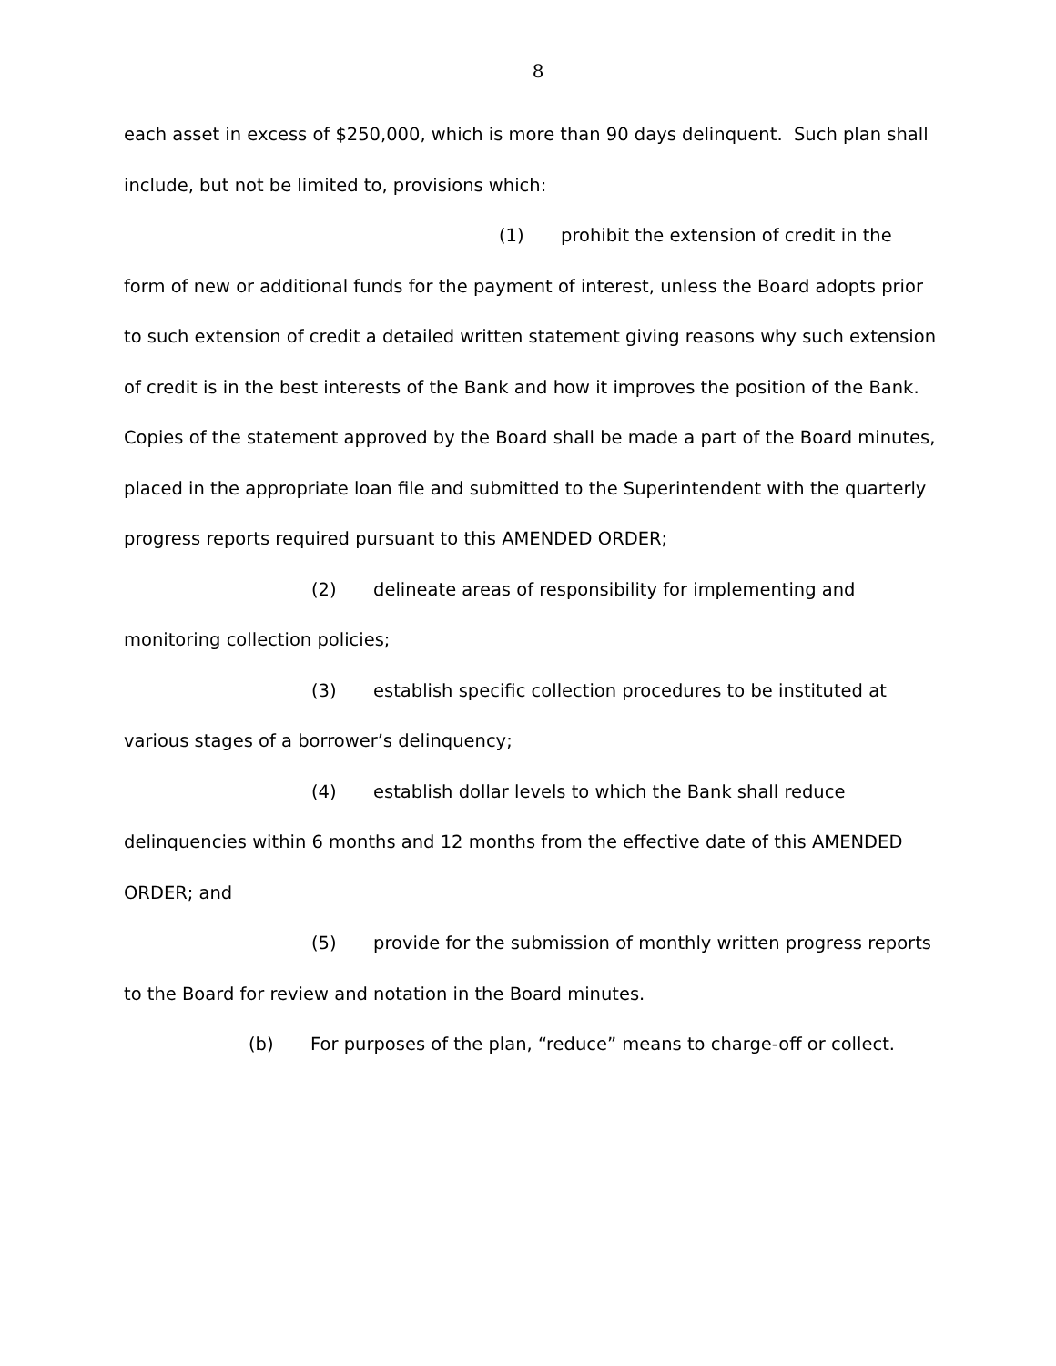8
each asset in excess of $250,000, which is more than 90 days delinquent. Such plan shall include, but not be limited to, provisions which:
(1) prohibit the extension of credit in the form of new or additional funds for the payment of interest, unless the Board adopts prior to such extension of credit a detailed written statement giving reasons why such extension of credit is in the best interests of the Bank and how it improves the position of the Bank. Copies of the statement approved by the Board shall be made a part of the Board minutes, placed in the appropriate loan file and submitted to the Superintendent with the quarterly progress reports required pursuant to this AMENDED ORDER;
(2) delineate areas of responsibility for implementing and monitoring collection policies;
(3) establish specific collection procedures to be instituted at various stages of a borrower’s delinquency;
(4) establish dollar levels to which the Bank shall reduce delinquencies within 6 months and 12 months from the effective date of this AMENDED ORDER; and
(5) provide for the submission of monthly written progress reports to the Board for review and notation in the Board minutes.
(b) For purposes of the plan, “reduce” means to charge-off or collect.